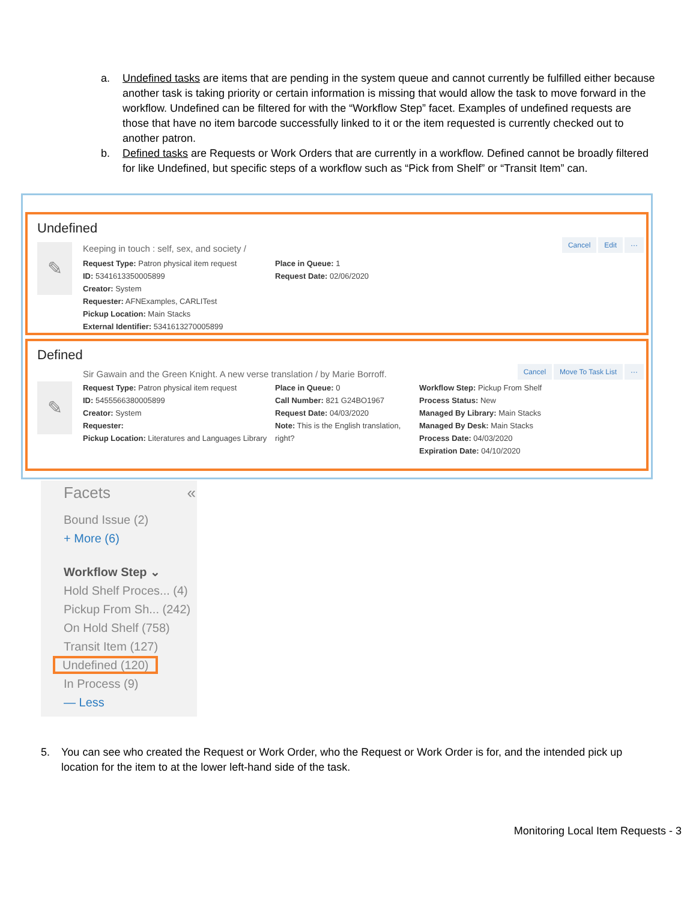a. Undefined tasks are items that are pending in the system queue and cannot currently be fulfilled either because another task is taking priority or certain information is missing that would allow the task to move forward in the workflow. Undefined can be filtered for with the “Workflow Step” facet. Examples of undefined requests are those that have no item barcode successfully linked to it or the item requested is currently checked out to another patron.
b. Defined tasks are Requests or Work Orders that are currently in a workflow. Defined cannot be broadly filtered for like Undefined, but specific steps of a workflow such as “Pick from Shelf” or “Transit Item” can.
Undefined
Cancel Edit ···
✎
Keeping in touch : self, sex, and society /
Request Type: Patron physical item request
ID: 5341613350005899
Creator: System
Requester: AFNExamples, CARLITest
Pickup Location: Main Stacks
External Identifier: 5341613270005899
Place in Queue: 1
Request Date: 02/06/2020
Defined
Cancel Move To Task List ···
Sir Gawain and the Green Knight. A new verse translation / by Marie Borroff.
✎
Request Type: Patron physical item request
ID: 5455566380005899
Creator: System
Requester:
Pickup Location: Literatures and Languages Library
Place in Queue: 0
Call Number: 821 G24BO1967
Request Date: 04/03/2020
Note: This is the English translation, right?
Workflow Step: Pickup From Shelf
Process Status: New
Managed By Library: Main Stacks
Managed By Desk: Main Stacks
Process Date: 04/03/2020
Expiration Date: 04/10/2020
Facets «
Bound Issue (2)
+ More (6)
Workflow Step ⌄
Hold Shelf Proces... (4)
Pickup From Sh... (242)
On Hold Shelf (758)
Transit Item (127)
Undefined (120)
In Process (9)
— Less
5. You can see who created the Request or Work Order, who the Request or Work Order is for, and the intended pick up location for the item to at the lower left-hand side of the task.
Monitoring Local Item Requests - 3